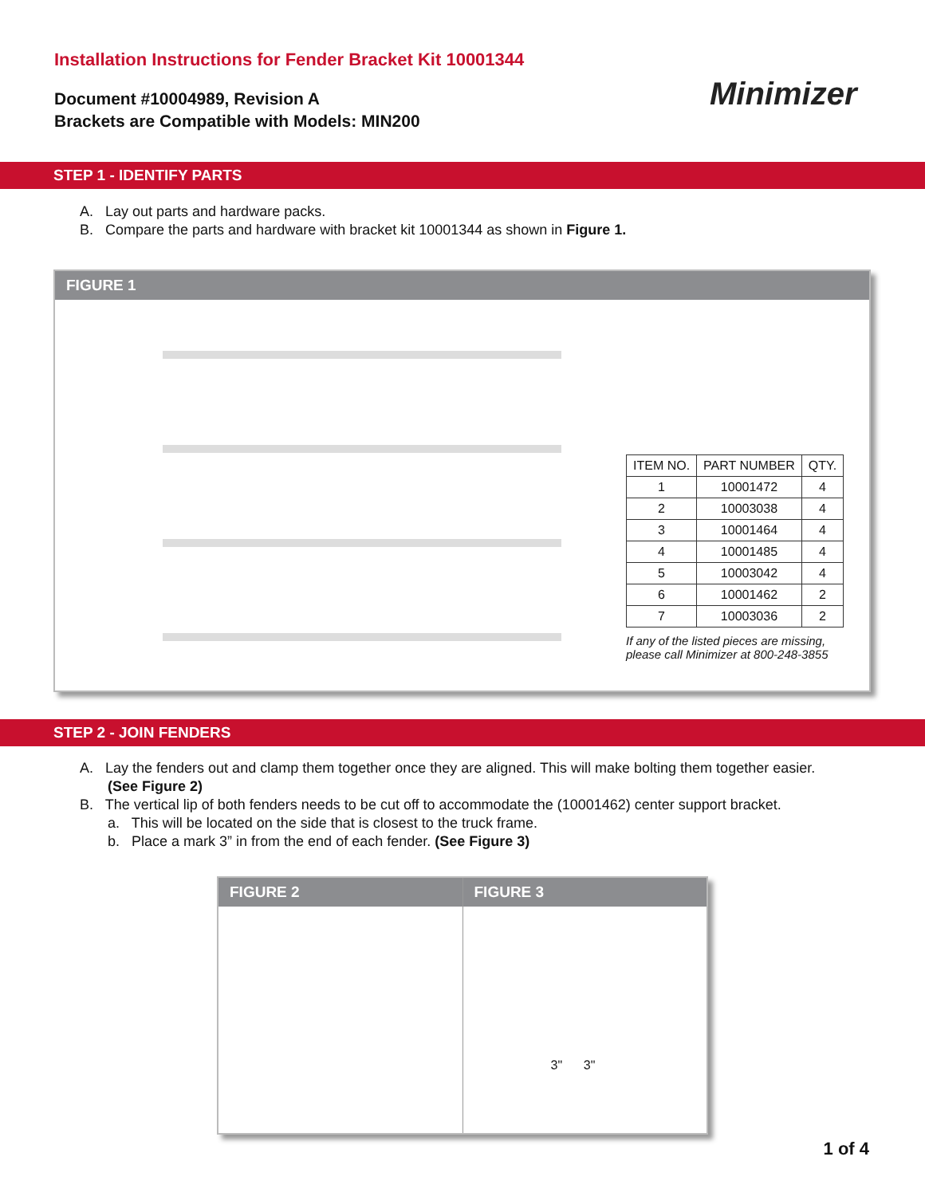Installation Instructions for Fender Bracket Kit 10001344
Document #10004989, Revision A
Brackets are Compatible with Models: MIN200
Minimizer
STEP 1 - IDENTIFY PARTS
A. Lay out parts and hardware packs.
B. Compare the parts and hardware with bracket kit 10001344 as shown in Figure 1.
FIGURE 1
| ITEM NO. | PART NUMBER | QTY. |
| --- | --- | --- |
| 1 | 10001472 | 4 |
| 2 | 10003038 | 4 |
| 3 | 10001464 | 4 |
| 4 | 10001485 | 4 |
| 5 | 10003042 | 4 |
| 6 | 10001462 | 2 |
| 7 | 10003036 | 2 |
If any of the listed pieces are missing,
please call Minimizer at 800-248-3855
STEP 2 - JOIN FENDERS
A. Lay the fenders out and clamp them together once they are aligned. This will make bolting them together easier.
(See Figure 2)
B. The vertical lip of both fenders needs to be cut off to accommodate the (10001462) center support bracket.
a. This will be located on the side that is closest to the truck frame.
b. Place a mark 3” in from the end of each fender. (See Figure 3)
FIGURE 2 FIGURE 3
3" 3"
1 of 4